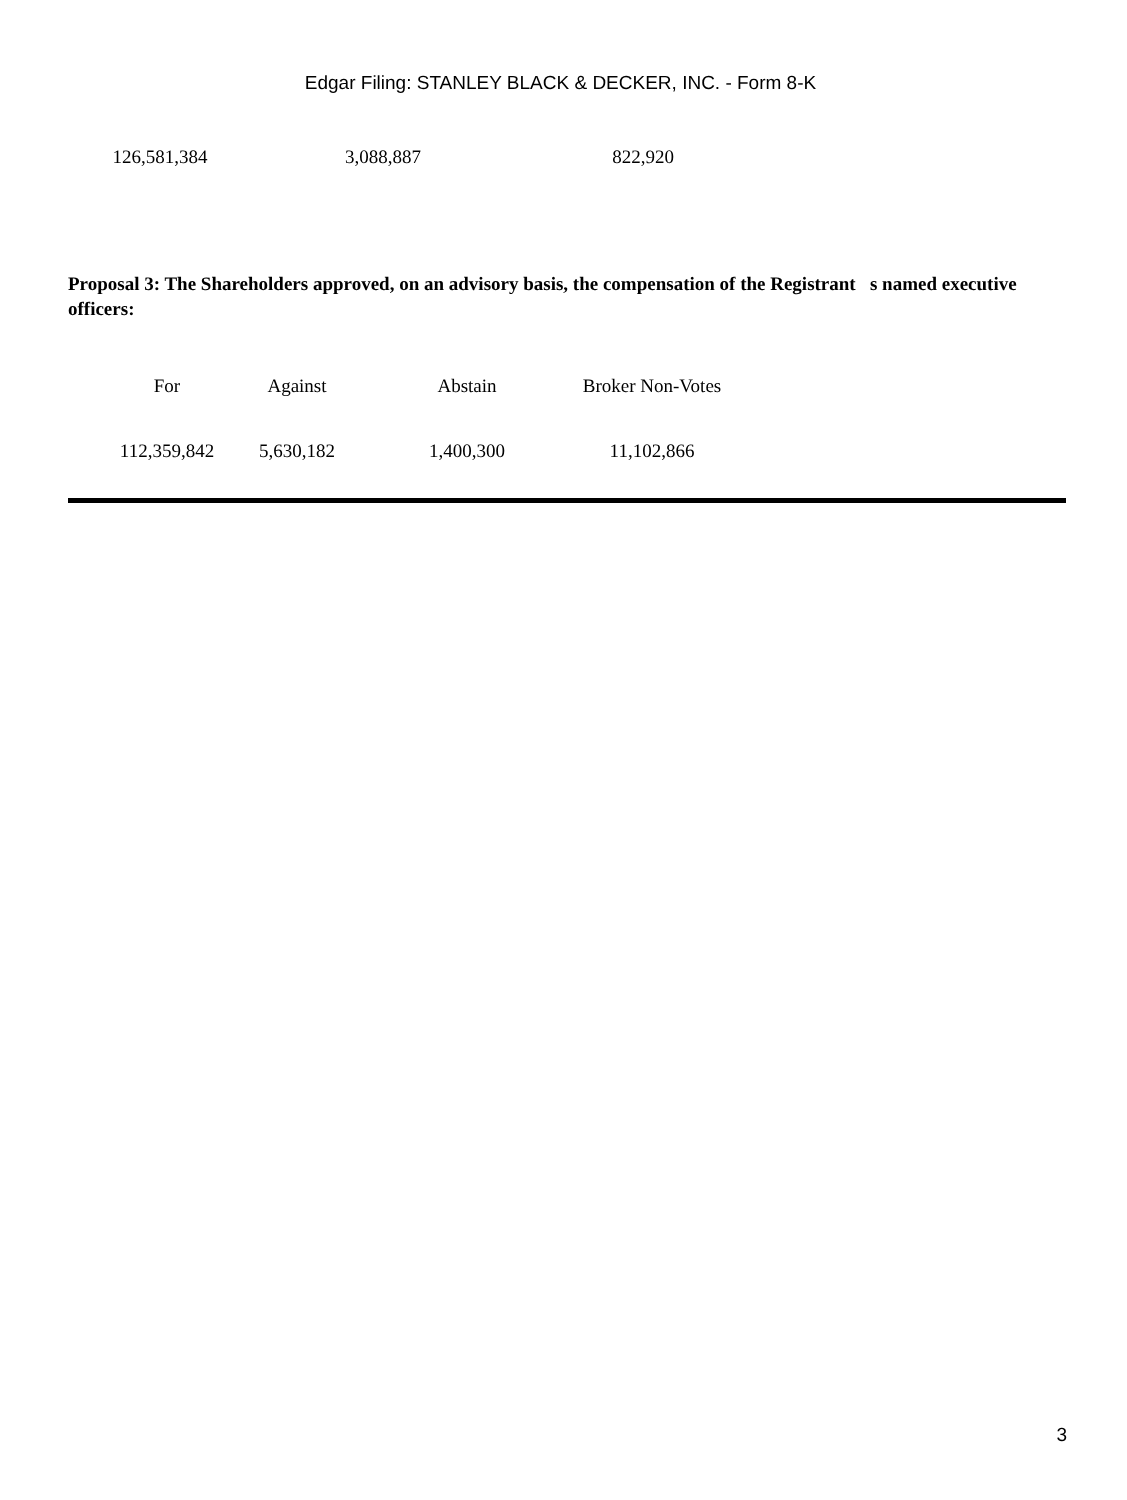Edgar Filing: STANLEY BLACK & DECKER, INC. - Form 8-K
| 126,581,384 | 3,088,887 | 822,920 |
Proposal 3: The Shareholders approved, on an advisory basis, the compensation of the Registrant s named executive officers:
| For | Against | Abstain | Broker Non-Votes |
| --- | --- | --- | --- |
| 112,359,842 | 5,630,182 | 1,400,300 | 11,102,866 |
3